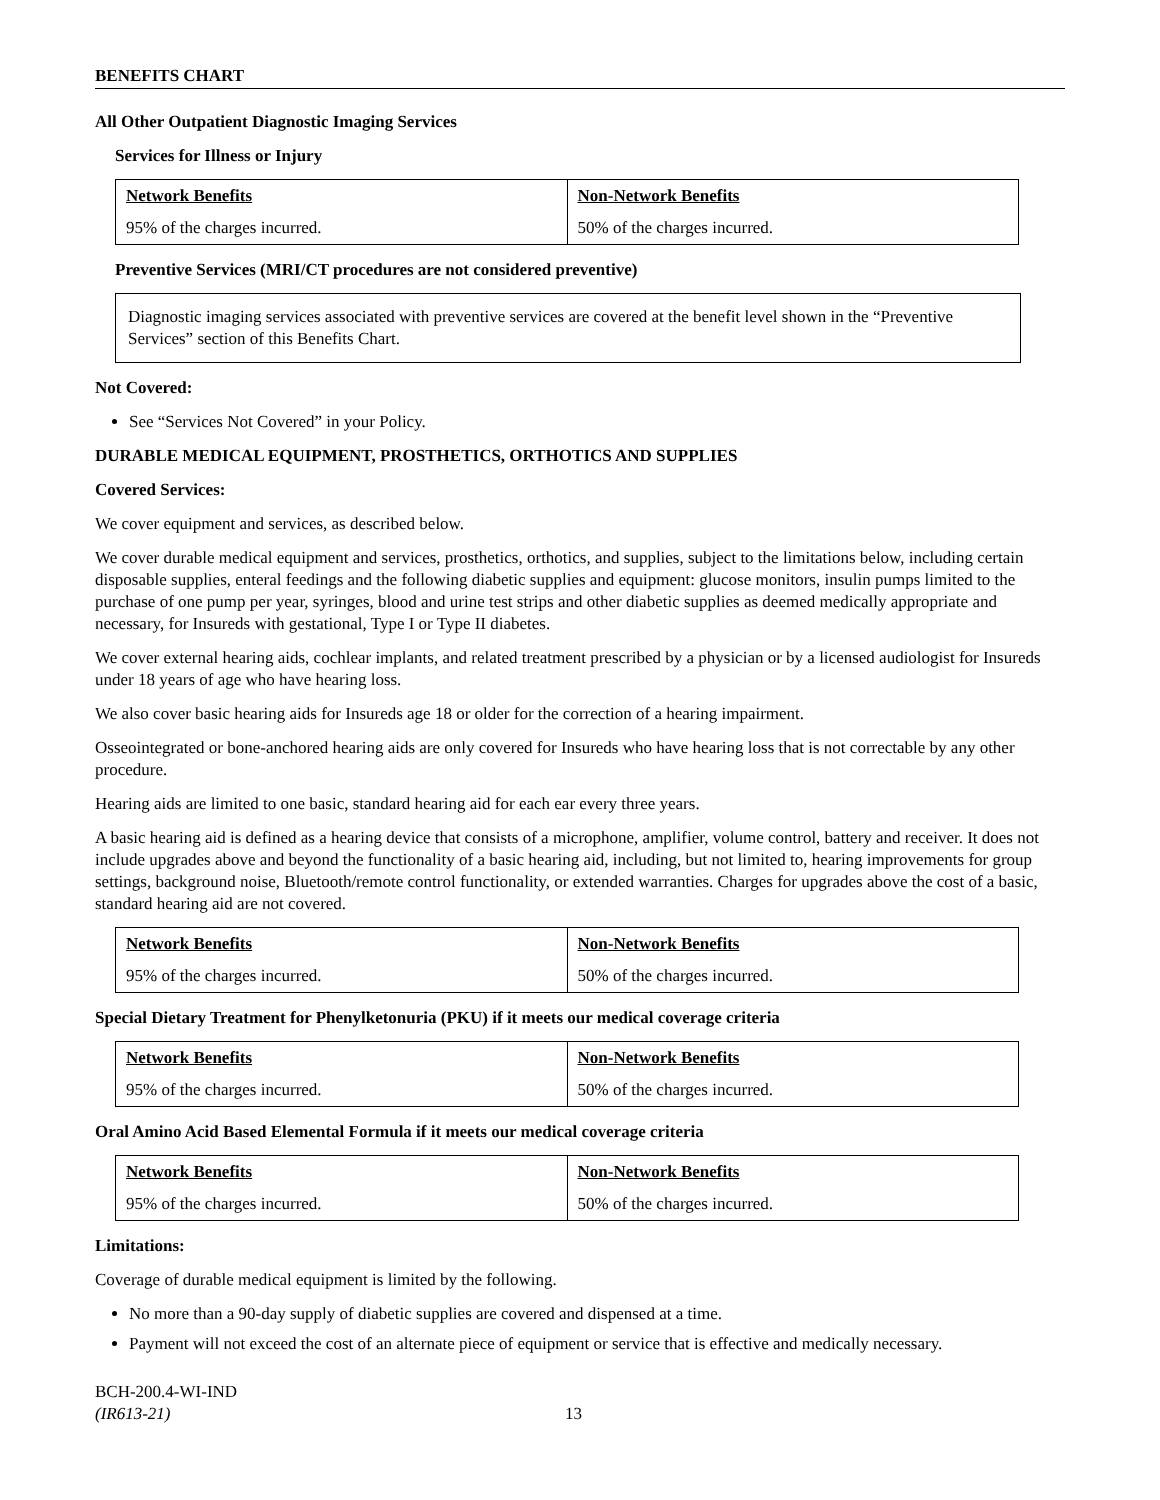BENEFITS CHART
All Other Outpatient Diagnostic Imaging Services
Services for Illness or Injury
| Network Benefits | Non-Network Benefits |
| --- | --- |
| 95% of the charges incurred. | 50% of the charges incurred. |
Preventive Services (MRI/CT procedures are not considered preventive)
Diagnostic imaging services associated with preventive services are covered at the benefit level shown in the “Preventive Services” section of this Benefits Chart.
Not Covered:
See “Services Not Covered” in your Policy.
DURABLE MEDICAL EQUIPMENT, PROSTHETICS, ORTHOTICS AND SUPPLIES
Covered Services:
We cover equipment and services, as described below.
We cover durable medical equipment and services, prosthetics, orthotics, and supplies, subject to the limitations below, including certain disposable supplies, enteral feedings and the following diabetic supplies and equipment: glucose monitors, insulin pumps limited to the purchase of one pump per year, syringes, blood and urine test strips and other diabetic supplies as deemed medically appropriate and necessary, for Insureds with gestational, Type I or Type II diabetes.
We cover external hearing aids, cochlear implants, and related treatment prescribed by a physician or by a licensed audiologist for Insureds under 18 years of age who have hearing loss.
We also cover basic hearing aids for Insureds age 18 or older for the correction of a hearing impairment.
Osseointegrated or bone-anchored hearing aids are only covered for Insureds who have hearing loss that is not correctable by any other procedure.
Hearing aids are limited to one basic, standard hearing aid for each ear every three years.
A basic hearing aid is defined as a hearing device that consists of a microphone, amplifier, volume control, battery and receiver. It does not include upgrades above and beyond the functionality of a basic hearing aid, including, but not limited to, hearing improvements for group settings, background noise, Bluetooth/remote control functionality, or extended warranties. Charges for upgrades above the cost of a basic, standard hearing aid are not covered.
| Network Benefits | Non-Network Benefits |
| --- | --- |
| 95% of the charges incurred. | 50% of the charges incurred. |
Special Dietary Treatment for Phenylketonuria (PKU) if it meets our medical coverage criteria
| Network Benefits | Non-Network Benefits |
| --- | --- |
| 95% of the charges incurred. | 50% of the charges incurred. |
Oral Amino Acid Based Elemental Formula if it meets our medical coverage criteria
| Network Benefits | Non-Network Benefits |
| --- | --- |
| 95% of the charges incurred. | 50% of the charges incurred. |
Limitations:
Coverage of durable medical equipment is limited by the following.
No more than a 90-day supply of diabetic supplies are covered and dispensed at a time.
Payment will not exceed the cost of an alternate piece of equipment or service that is effective and medically necessary.
BCH-200.4-WI-IND
(IR613-21)
13